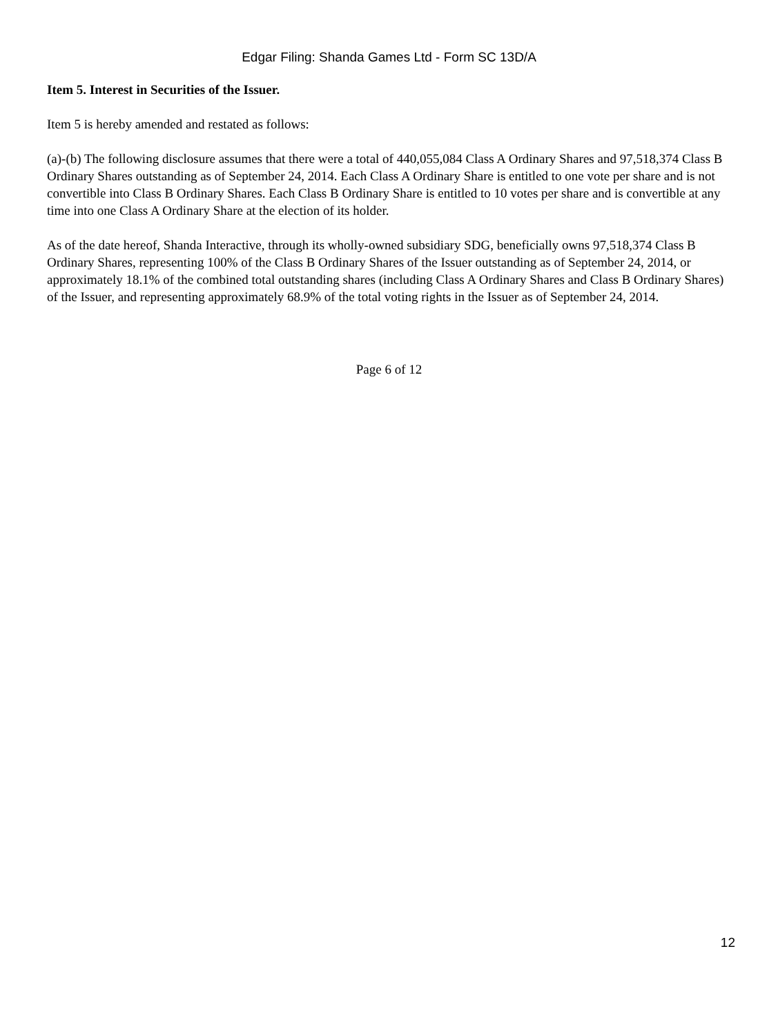Edgar Filing: Shanda Games Ltd - Form SC 13D/A
Item 5. Interest in Securities of the Issuer.
Item 5 is hereby amended and restated as follows:
(a)-(b) The following disclosure assumes that there were a total of 440,055,084 Class A Ordinary Shares and 97,518,374 Class B Ordinary Shares outstanding as of September 24, 2014. Each Class A Ordinary Share is entitled to one vote per share and is not convertible into Class B Ordinary Shares. Each Class B Ordinary Share is entitled to 10 votes per share and is convertible at any time into one Class A Ordinary Share at the election of its holder.
As of the date hereof, Shanda Interactive, through its wholly-owned subsidiary SDG, beneficially owns 97,518,374 Class B Ordinary Shares, representing 100% of the Class B Ordinary Shares of the Issuer outstanding as of September 24, 2014, or approximately 18.1% of the combined total outstanding shares (including Class A Ordinary Shares and Class B Ordinary Shares) of the Issuer, and representing approximately 68.9% of the total voting rights in the Issuer as of September 24, 2014.
Page 6 of 12
12